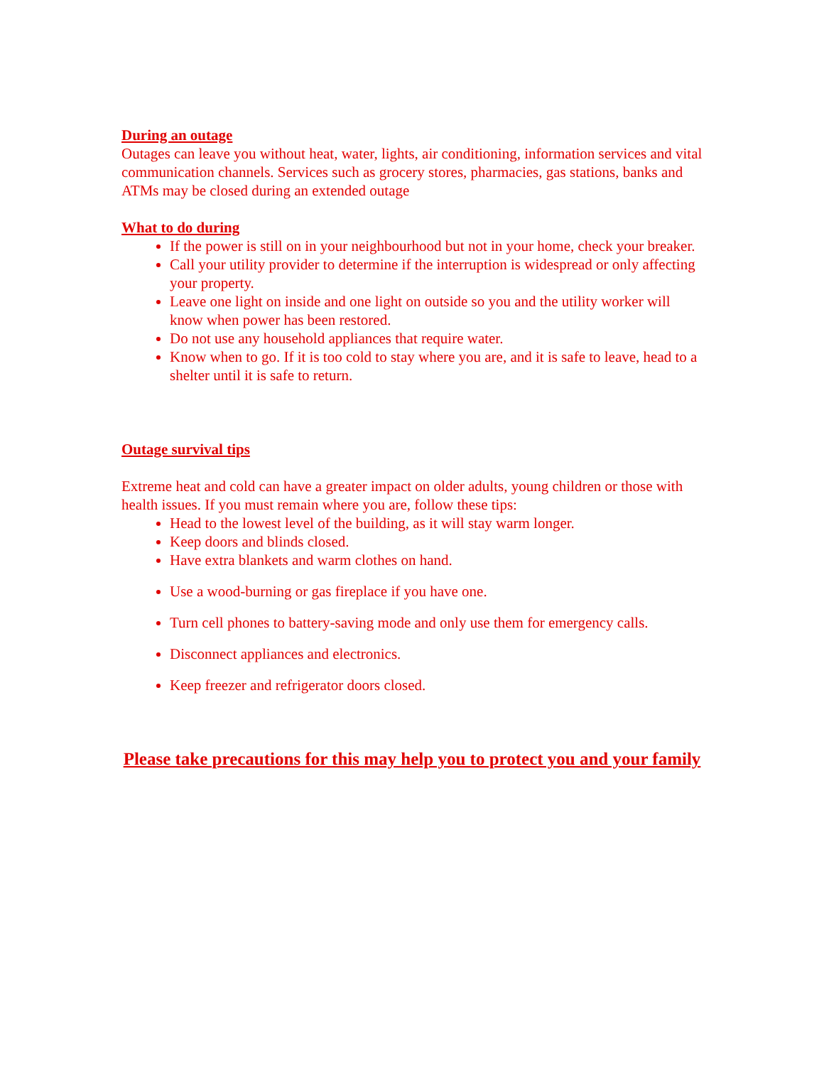During an outage
Outages can leave you without heat, water, lights, air conditioning, information services and vital communication channels. Services such as grocery stores, pharmacies, gas stations, banks and ATMs may be closed during an extended outage
What to do during
If the power is still on in your neighbourhood but not in your home, check your breaker.
Call your utility provider to determine if the interruption is widespread or only affecting your property.
Leave one light on inside and one light on outside so you and the utility worker will know when power has been restored.
Do not use any household appliances that require water.
Know when to go. If it is too cold to stay where you are, and it is safe to leave, head to a shelter until it is safe to return.
Outage survival tips
Extreme heat and cold can have a greater impact on older adults, young children or those with health issues. If you must remain where you are, follow these tips:
Head to the lowest level of the building, as it will stay warm longer.
Keep doors and blinds closed.
Have extra blankets and warm clothes on hand.
Use a wood-burning or gas fireplace if you have one.
Turn cell phones to battery-saving mode and only use them for emergency calls.
Disconnect appliances and electronics.
Keep freezer and refrigerator doors closed.
Please take precautions for this may help you to protect you and your family